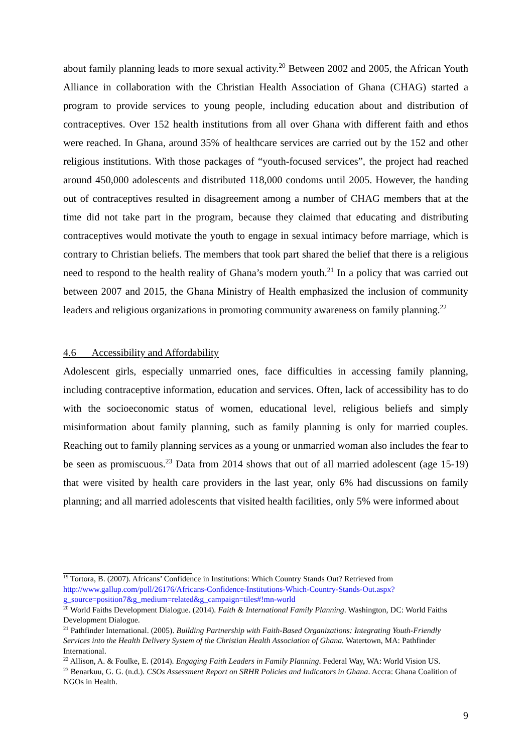about family planning leads to more sexual activity.<sup>20</sup> Between 2002 and 2005, the African Youth Alliance in collaboration with the Christian Health Association of Ghana (CHAG) started a program to provide services to young people, including education about and distribution of contraceptives. Over 152 health institutions from all over Ghana with different faith and ethos were reached. In Ghana, around 35% of healthcare services are carried out by the 152 and other religious institutions. With those packages of “youth-focused services”, the project had reached around 450,000 adolescents and distributed 118,000 condoms until 2005. However, the handing out of contraceptives resulted in disagreement among a number of CHAG members that at the time did not take part in the program, because they claimed that educating and distributing contraceptives would motivate the youth to engage in sexual intimacy before marriage, which is contrary to Christian beliefs. The members that took part shared the belief that there is a religious need to respond to the health reality of Ghana’s modern youth.<sup>21</sup> In a policy that was carried out between 2007 and 2015, the Ghana Ministry of Health emphasized the inclusion of community leaders and religious organizations in promoting community awareness on family planning.<sup>22</sup>
4.6 Accessibility and Affordability
Adolescent girls, especially unmarried ones, face difficulties in accessing family planning, including contraceptive information, education and services. Often, lack of accessibility has to do with the socioeconomic status of women, educational level, religious beliefs and simply misinformation about family planning, such as family planning is only for married couples. Reaching out to family planning services as a young or unmarried woman also includes the fear to be seen as promiscuous.<sup>23</sup> Data from 2014 shows that out of all married adolescent (age 15-19) that were visited by health care providers in the last year, only 6% had discussions on family planning; and all married adolescents that visited health facilities, only 5% were informed about
<sup>19</sup> Tortora, B. (2007). Africans’ Confidence in Institutions: Which Country Stands Out? Retrieved from http://www.gallup.com/poll/26176/Africans-Confidence-Institutions-Which-Country-Stands-Out.aspx?g_source=position7&g_medium=related&g_campaign=tiles#!mn-world
<sup>20</sup> World Faiths Development Dialogue. (2014). Faith & International Family Planning. Washington, DC: World Faiths Development Dialogue.
<sup>21</sup> Pathfinder International. (2005). Building Partnership with Faith-Based Organizations: Integrating Youth-Friendly Services into the Health Delivery System of the Christian Health Association of Ghana. Watertown, MA: Pathfinder International.
<sup>22</sup> Allison, A. & Foulke, E. (2014). Engaging Faith Leaders in Family Planning. Federal Way, WA: World Vision US.
<sup>23</sup> Benarkuu, G. G. (n.d.). CSOs Assessment Report on SRHR Policies and Indicators in Ghana. Accra: Ghana Coalition of NGOs in Health.
9